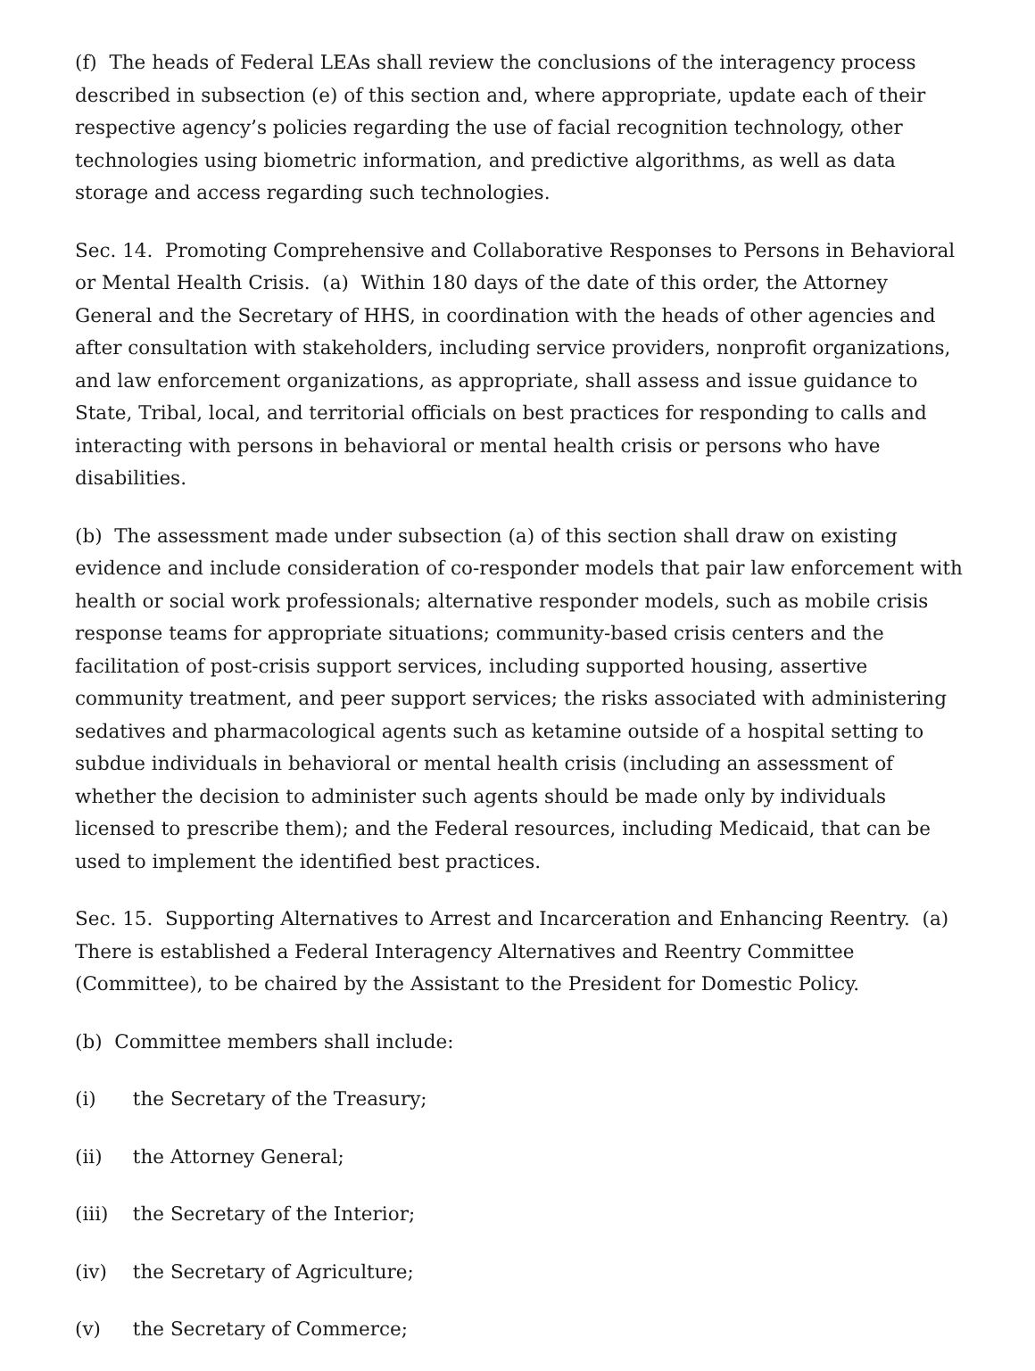(f) The heads of Federal LEAs shall review the conclusions of the interagency process described in subsection (e) of this section and, where appropriate, update each of their respective agency’s policies regarding the use of facial recognition technology, other technologies using biometric information, and predictive algorithms, as well as data storage and access regarding such technologies.
Sec. 14. Promoting Comprehensive and Collaborative Responses to Persons in Behavioral or Mental Health Crisis. (a) Within 180 days of the date of this order, the Attorney General and the Secretary of HHS, in coordination with the heads of other agencies and after consultation with stakeholders, including service providers, nonprofit organizations, and law enforcement organizations, as appropriate, shall assess and issue guidance to State, Tribal, local, and territorial officials on best practices for responding to calls and interacting with persons in behavioral or mental health crisis or persons who have disabilities.
(b) The assessment made under subsection (a) of this section shall draw on existing evidence and include consideration of co-responder models that pair law enforcement with health or social work professionals; alternative responder models, such as mobile crisis response teams for appropriate situations; community-based crisis centers and the facilitation of post-crisis support services, including supported housing, assertive community treatment, and peer support services; the risks associated with administering sedatives and pharmacological agents such as ketamine outside of a hospital setting to subdue individuals in behavioral or mental health crisis (including an assessment of whether the decision to administer such agents should be made only by individuals licensed to prescribe them); and the Federal resources, including Medicaid, that can be used to implement the identified best practices.
Sec. 15. Supporting Alternatives to Arrest and Incarceration and Enhancing Reentry. (a) There is established a Federal Interagency Alternatives and Reentry Committee (Committee), to be chaired by the Assistant to the President for Domestic Policy.
(b) Committee members shall include:
(i) the Secretary of the Treasury;
(ii) the Attorney General;
(iii) the Secretary of the Interior;
(iv) the Secretary of Agriculture;
(v) the Secretary of Commerce;